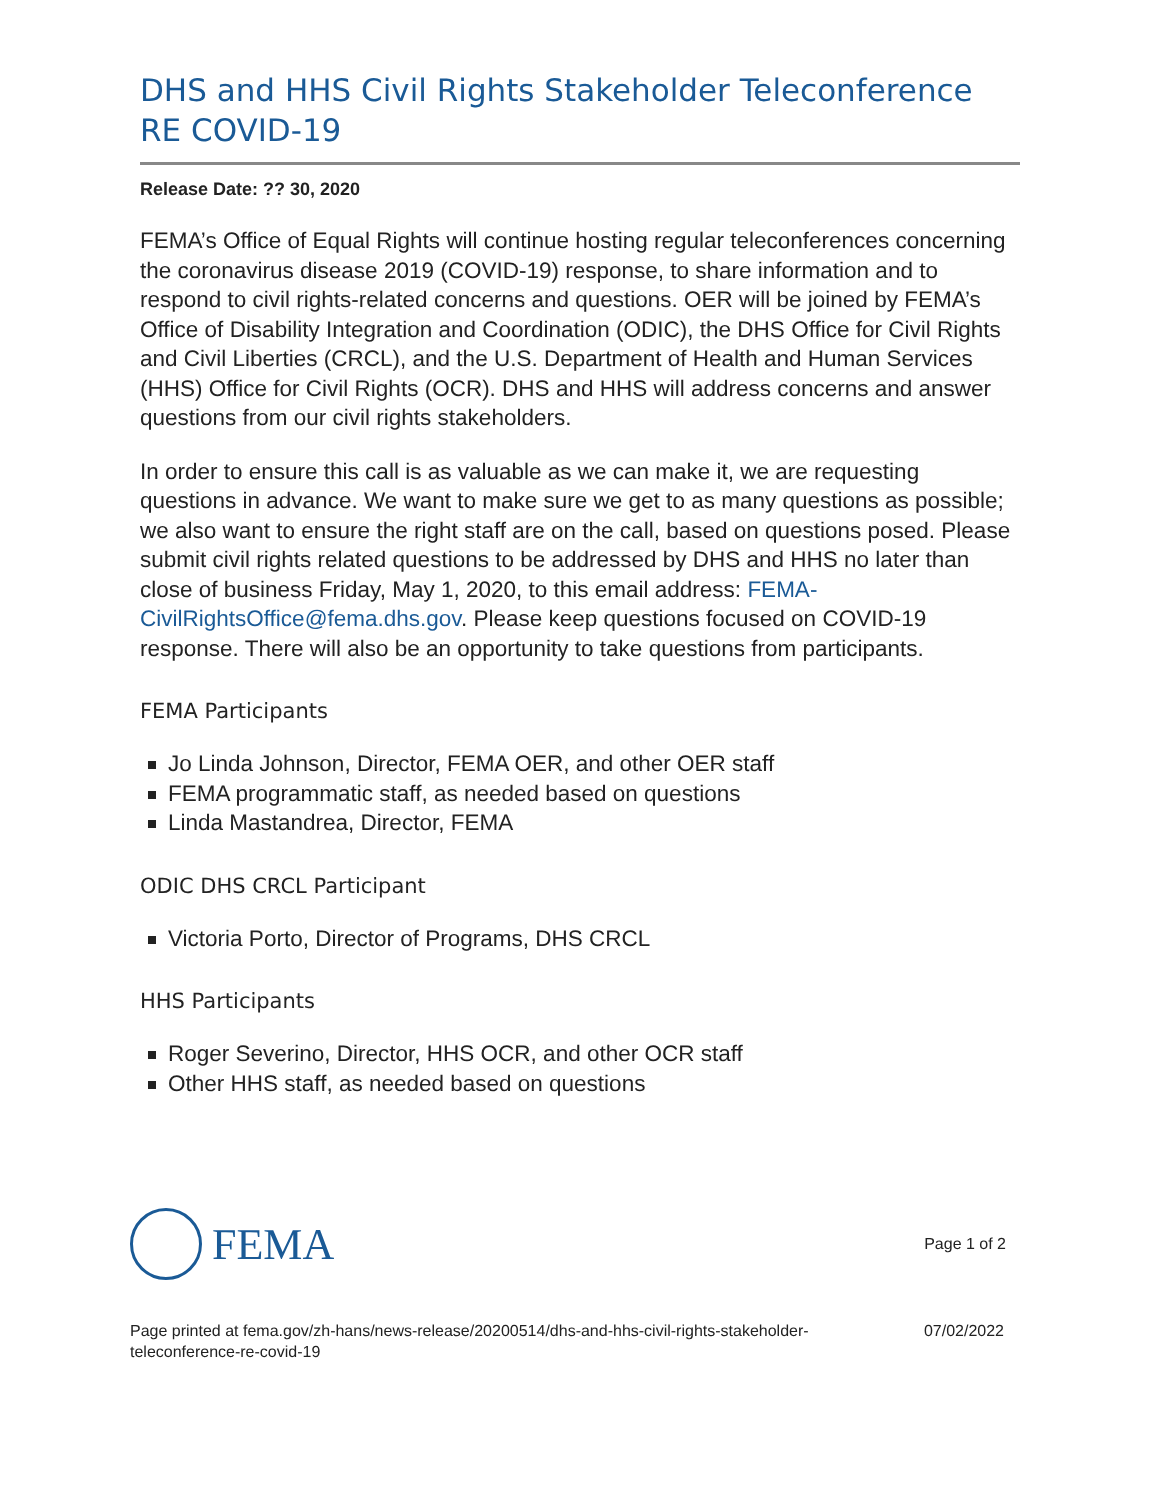DHS and HHS Civil Rights Stakeholder Teleconference RE COVID-19
Release Date: ?? 30, 2020
FEMA’s Office of Equal Rights will continue hosting regular teleconferences concerning the coronavirus disease 2019 (COVID-19) response, to share information and to respond to civil rights-related concerns and questions. OER will be joined by FEMA’s Office of Disability Integration and Coordination (ODIC), the DHS Office for Civil Rights and Civil Liberties (CRCL), and the U.S. Department of Health and Human Services (HHS) Office for Civil Rights (OCR). DHS and HHS will address concerns and answer questions from our civil rights stakeholders.
In order to ensure this call is as valuable as we can make it, we are requesting questions in advance. We want to make sure we get to as many questions as possible; we also want to ensure the right staff are on the call, based on questions posed. Please submit civil rights related questions to be addressed by DHS and HHS no later than close of business Friday, May 1, 2020, to this email address: FEMA-CivilRightsOffice@fema.dhs.gov. Please keep questions focused on COVID-19 response. There will also be an opportunity to take questions from participants.
FEMA Participants
Jo Linda Johnson, Director, FEMA OER, and other OER staff
FEMA programmatic staff, as needed based on questions
Linda Mastandrea, Director, FEMA
ODIC DHS CRCL Participant
Victoria Porto, Director of Programs, DHS CRCL
HHS Participants
Roger Severino, Director, HHS OCR, and other OCR staff
Other HHS staff, as needed based on questions
FEMA
Page 1 of 2
Page printed at fema.gov/zh-hans/news-release/20200514/dhs-and-hhs-civil-rights-stakeholder-
teleconference-re-covid-19
07/02/2022